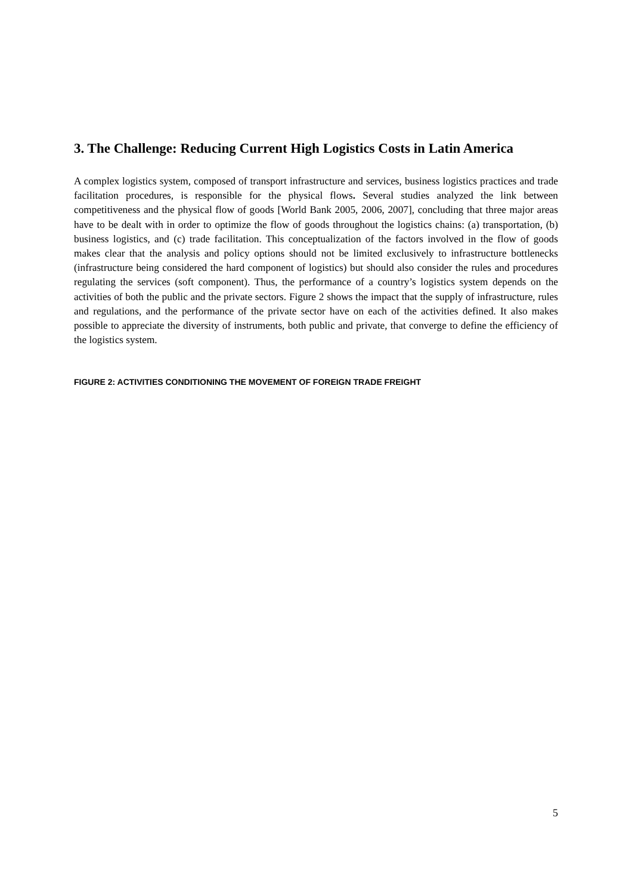3. The Challenge: Reducing Current High Logistics Costs in Latin America
A complex logistics system, composed of transport infrastructure and services, business logistics practices and trade facilitation procedures, is responsible for the physical flows. Several studies analyzed the link between competitiveness and the physical flow of goods [World Bank 2005, 2006, 2007], concluding that three major areas have to be dealt with in order to optimize the flow of goods throughout the logistics chains: (a) transportation, (b) business logistics, and (c) trade facilitation. This conceptualization of the factors involved in the flow of goods makes clear that the analysis and policy options should not be limited exclusively to infrastructure bottlenecks (infrastructure being considered the hard component of logistics) but should also consider the rules and procedures regulating the services (soft component). Thus, the performance of a country’s logistics system depends on the activities of both the public and the private sectors. Figure 2 shows the impact that the supply of infrastructure, rules and regulations, and the performance of the private sector have on each of the activities defined. It also makes possible to appreciate the diversity of instruments, both public and private, that converge to define the efficiency of the logistics system.
FIGURE 2: ACTIVITIES CONDITIONING THE MOVEMENT OF FOREIGN TRADE FREIGHT
5